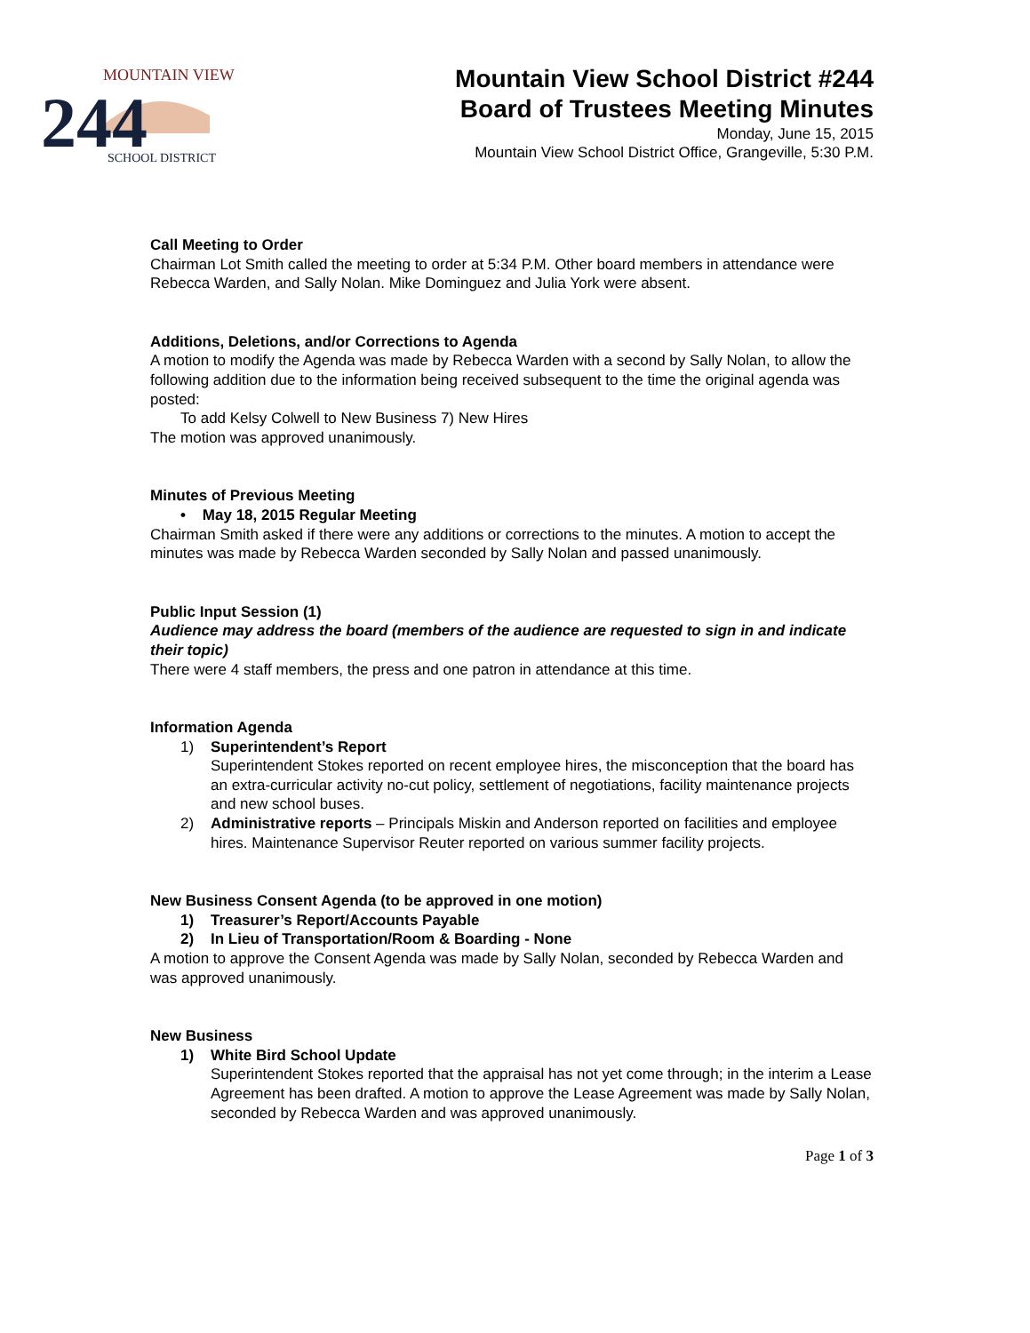MOUNTAIN VIEW
244
SCHOOL DISTRICT
Mountain View School District #244
Board of Trustees Meeting Minutes
Monday, June 15, 2015
Mountain View School District Office, Grangeville, 5:30 P.M.
Call Meeting to Order
Chairman Lot Smith called the meeting to order at 5:34 P.M. Other board members in attendance were Rebecca Warden, and Sally Nolan. Mike Dominguez and Julia York were absent.
Additions, Deletions, and/or Corrections to Agenda
A motion to modify the Agenda was made by Rebecca Warden with a second by Sally Nolan, to allow the following addition due to the information being received subsequent to the time the original agenda was posted:
To add Kelsy Colwell to New Business 7) New Hires
The motion was approved unanimously.
Minutes of Previous Meeting
• May 18, 2015 Regular Meeting
Chairman Smith asked if there were any additions or corrections to the minutes. A motion to accept the minutes was made by Rebecca Warden seconded by Sally Nolan and passed unanimously.
Public Input Session (1)
Audience may address the board (members of the audience are requested to sign in and indicate their topic)
There were 4 staff members, the press and one patron in attendance at this time.
Information Agenda
1) Superintendent’s Report
Superintendent Stokes reported on recent employee hires, the misconception that the board has an extra-curricular activity no-cut policy, settlement of negotiations, facility maintenance projects and new school buses.
2) Administrative reports – Principals Miskin and Anderson reported on facilities and employee hires. Maintenance Supervisor Reuter reported on various summer facility projects.
New Business Consent Agenda (to be approved in one motion)
1) Treasurer’s Report/Accounts Payable
2) In Lieu of Transportation/Room & Boarding - None
A motion to approve the Consent Agenda was made by Sally Nolan, seconded by Rebecca Warden and was approved unanimously.
New Business
1) White Bird School Update
Superintendent Stokes reported that the appraisal has not yet come through; in the interim a Lease Agreement has been drafted. A motion to approve the Lease Agreement was made by Sally Nolan, seconded by Rebecca Warden and was approved unanimously.
Page 1 of 3